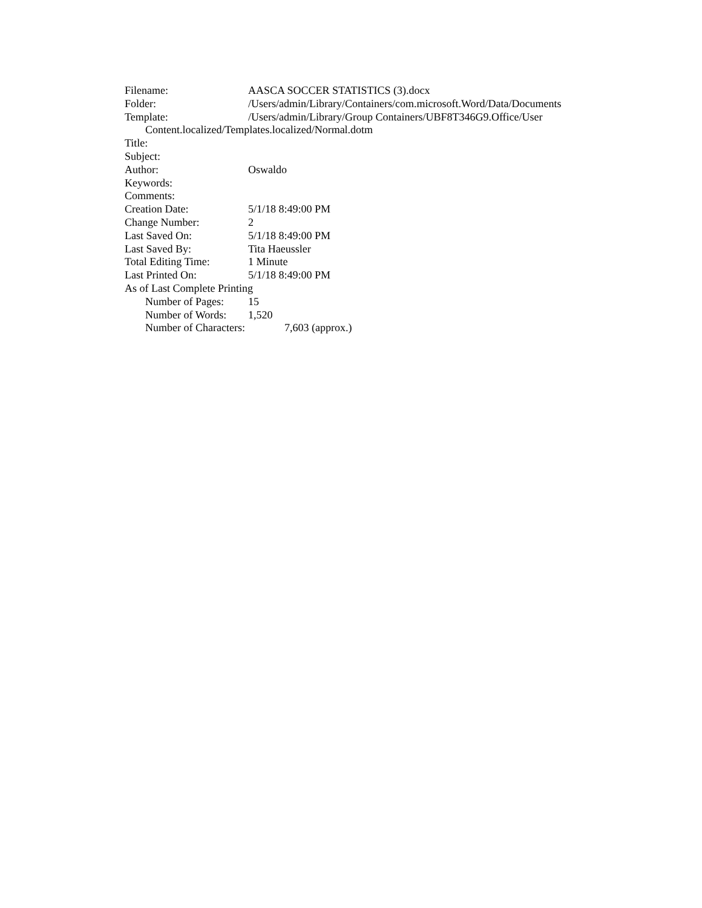Filename: AASCA SOCCER STATISTICS (3).docx
Folder: /Users/admin/Library/Containers/com.microsoft.Word/Data/Documents
Template: /Users/admin/Library/Group Containers/UBF8T346G9.Office/User
Content.localized/Templates.localized/Normal.dotm
Title:
Subject:
Author: Oswaldo
Keywords:
Comments:
Creation Date: 5/1/18 8:49:00 PM
Change Number: 2
Last Saved On: 5/1/18 8:49:00 PM
Last Saved By: Tita Haeussler
Total Editing Time: 1 Minute
Last Printed On: 5/1/18 8:49:00 PM
As of Last Complete Printing
Number of Pages: 15
Number of Words: 1,520
Number of Characters: 7,603 (approx.)